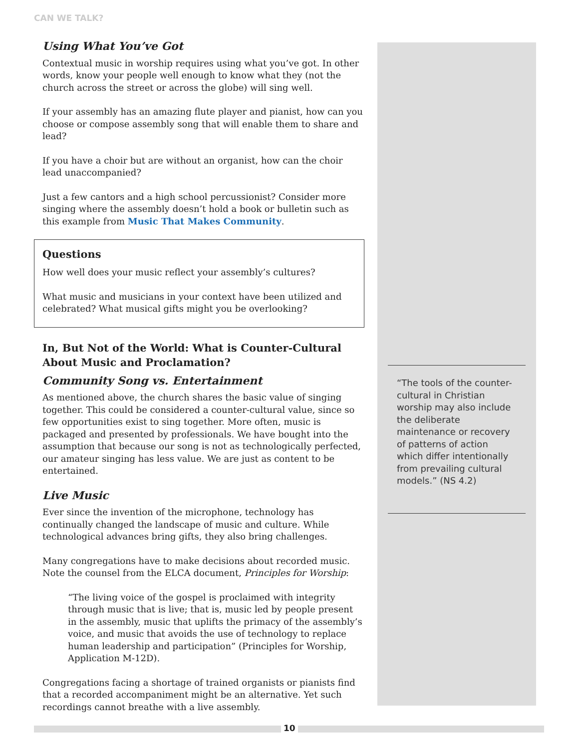CAN WE TALK?
Using What You’ve Got
Contextual music in worship requires using what you’ve got. In other words, know your people well enough to know what they (not the church across the street or across the globe) will sing well.
If your assembly has an amazing flute player and pianist, how can you choose or compose assembly song that will enable them to share and lead?
If you have a choir but are without an organist, how can the choir lead unaccompanied?
Just a few cantors and a high school percussionist? Consider more singing where the assembly doesn’t hold a book or bulletin such as this example from Music That Makes Community.
Questions
How well does your music reflect your assembly’s cultures?
What music and musicians in your context have been utilized and celebrated? What musical gifts might you be overlooking?
In, But Not of the World: What is Counter-Cultural About Music and Proclamation?
Community Song vs. Entertainment
As mentioned above, the church shares the basic value of singing together. This could be considered a counter-cultural value, since so few opportunities exist to sing together. More often, music is packaged and presented by professionals. We have bought into the assumption that because our song is not as technologically perfected, our amateur singing has less value. We are just as content to be entertained.
Live Music
Ever since the invention of the microphone, technology has continually changed the landscape of music and culture. While technological advances bring gifts, they also bring challenges.
Many congregations have to make decisions about recorded music. Note the counsel from the ELCA document, Principles for Worship:
“The living voice of the gospel is proclaimed with integrity through music that is live; that is, music led by people present in the assembly, music that uplifts the primacy of the assembly’s voice, and music that avoids the use of technology to replace human leadership and participation” (Principles for Worship, Application M-12D).
Congregations facing a shortage of trained organists or pianists find that a recorded accompaniment might be an alternative. Yet such recordings cannot breathe with a live assembly.
“The tools of the counter-cultural in Christian worship may also include the deliberate maintenance or recovery of patterns of action which differ intentionally from prevailing cultural models.” (NS 4.2)
10